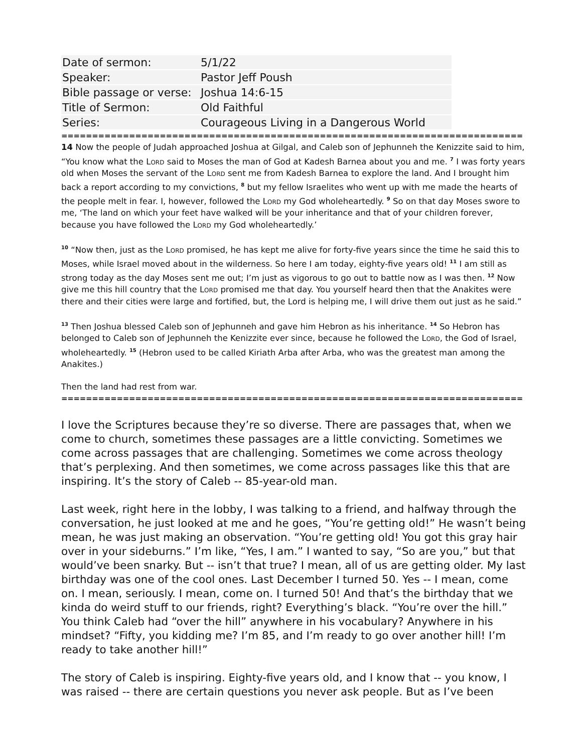| Date of sermon: | 5/1/22 |
| Speaker: | Pastor Jeff Poush |
| Bible passage or verse: | Joshua 14:6-15 |
| Title of Sermon: | Old Faithful |
| Series: | Courageous Living in a Dangerous World |
================================================================================
14 Now the people of Judah approached Joshua at Gilgal, and Caleb son of Jephunneh the Kenizzite said to him, “You know what the Lord said to Moses the man of God at Kadesh Barnea about you and me. <sup>7</sup> I was forty years old when Moses the servant of the Lord sent me from Kadesh Barnea to explore the land. And I brought him back a report according to my convictions, <sup>8</sup> but my fellow Israelites who went up with me made the hearts of the people melt in fear. I, however, followed the Lord my God wholeheartedly. <sup>9</sup> So on that day Moses swore to me, ‘The land on which your feet have walked will be your inheritance and that of your children forever, because you have followed the Lord my God wholeheartedly.’
<sup>10</sup> “Now then, just as the Lord promised, he has kept me alive for forty-five years since the time he said this to Moses, while Israel moved about in the wilderness. So here I am today, eighty-five years old! <sup>11</sup> I am still as strong today as the day Moses sent me out; I’m just as vigorous to go out to battle now as I was then. <sup>12</sup> Now give me this hill country that the Lord promised me that day. You yourself heard then that the Anakites were there and their cities were large and fortified, but, the Lord is helping me, I will drive them out just as he said.”
<sup>13</sup> Then Joshua blessed Caleb son of Jephunneh and gave him Hebron as his inheritance. <sup>14</sup> So Hebron has belonged to Caleb son of Jephunneh the Kenizzite ever since, because he followed the Lord, the God of Israel, wholeheartedly. <sup>15</sup> (Hebron used to be called Kiriath Arba after Arba, who was the greatest man among the Anakites.)
Then the land had rest from war.
================================================================================
I love the Scriptures because they’re so diverse. There are passages that, when we come to church, sometimes these passages are a little convicting. Sometimes we come across passages that are challenging. Sometimes we come across theology that’s perplexing. And then sometimes, we come across passages like this that are inspiring. It’s the story of Caleb -- 85-year-old man.
Last week, right here in the lobby, I was talking to a friend, and halfway through the conversation, he just looked at me and he goes, “You’re getting old!” He wasn’t being mean, he was just making an observation. “You’re getting old! You got this gray hair over in your sideburns.” I’m like, “Yes, I am.” I wanted to say, “So are you,” but that would’ve been snarky. But -- isn’t that true? I mean, all of us are getting older. My last birthday was one of the cool ones. Last December I turned 50. Yes -- I mean, come on. I mean, seriously. I mean, come on. I turned 50! And that’s the birthday that we kinda do weird stuff to our friends, right? Everything’s black. “You’re over the hill.” You think Caleb had “over the hill” anywhere in his vocabulary? Anywhere in his mindset? “Fifty, you kidding me? I’m 85, and I’m ready to go over another hill! I’m ready to take another hill!”
The story of Caleb is inspiring. Eighty-five years old, and I know that -- you know, I was raised -- there are certain questions you never ask people. But as I’ve been